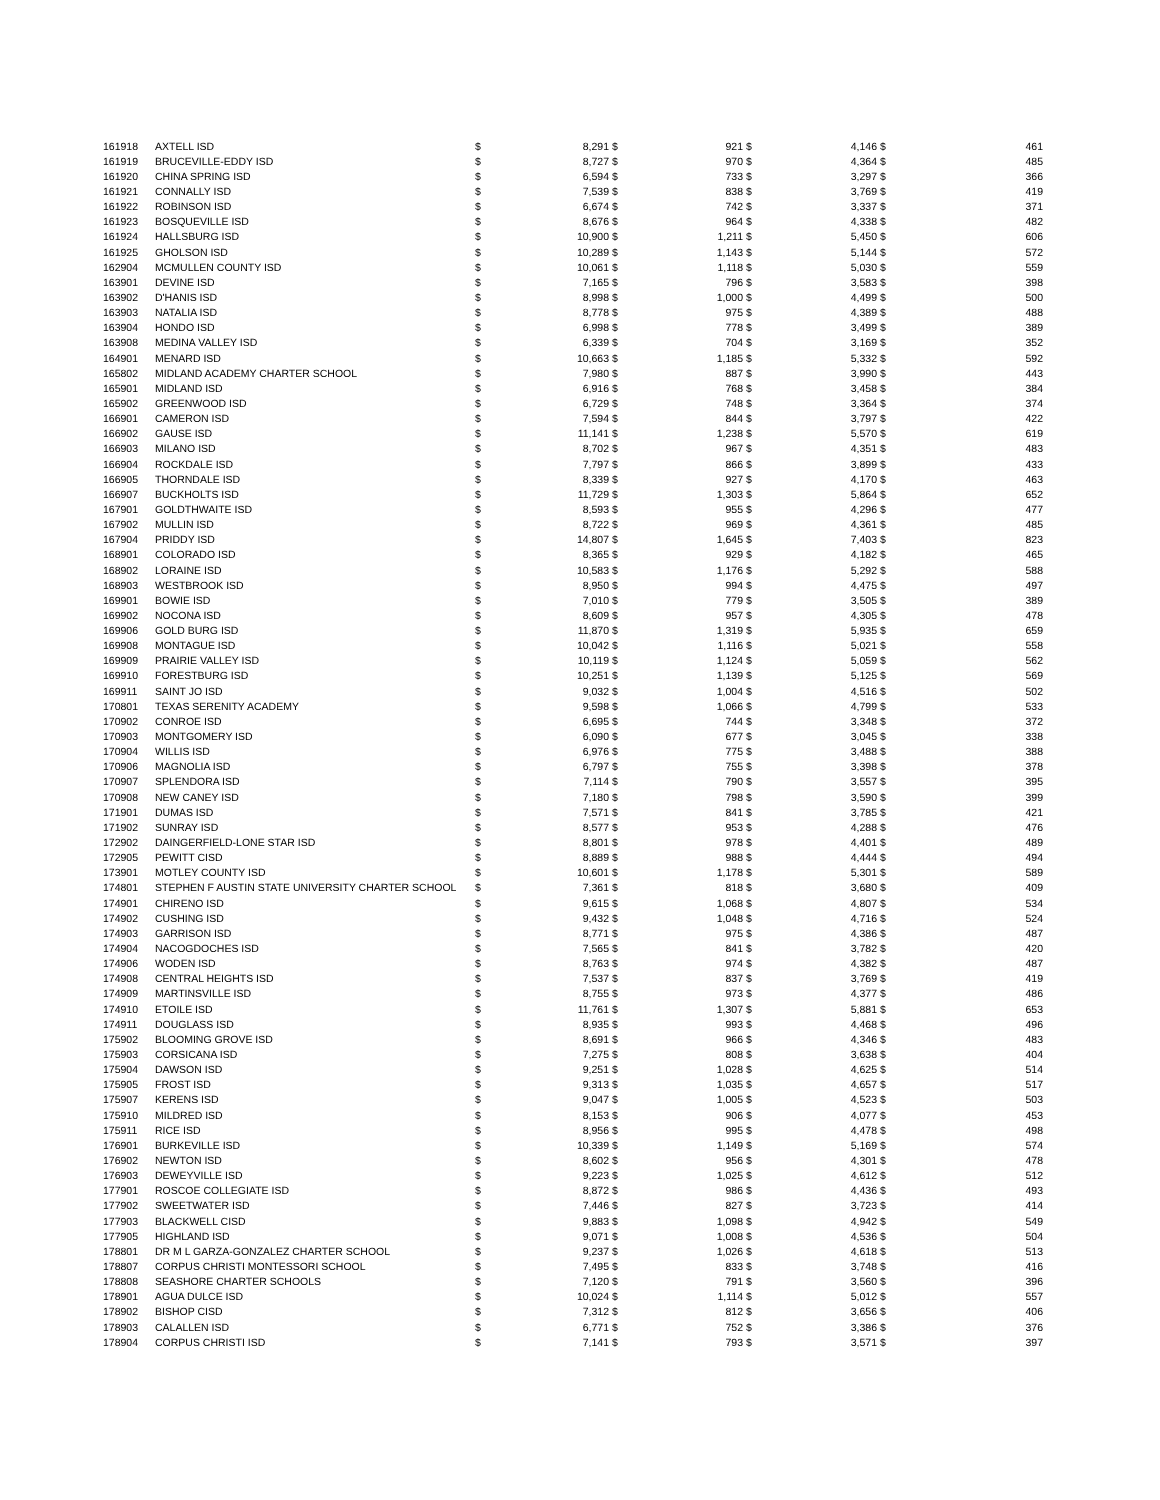| 161918 | AXTELL ISD | $ | 8,291 | $ | 921 | $ | 4,146 | $ | 461 |
| 161919 | BRUCEVILLE-EDDY ISD | $ | 8,727 | $ | 970 | $ | 4,364 | $ | 485 |
| 161920 | CHINA SPRING ISD | $ | 6,594 | $ | 733 | $ | 3,297 | $ | 366 |
| 161921 | CONNALLY ISD | $ | 7,539 | $ | 838 | $ | 3,769 | $ | 419 |
| 161922 | ROBINSON ISD | $ | 6,674 | $ | 742 | $ | 3,337 | $ | 371 |
| 161923 | BOSQUEVILLE ISD | $ | 8,676 | $ | 964 | $ | 4,338 | $ | 482 |
| 161924 | HALLSBURG ISD | $ | 10,900 | $ | 1,211 | $ | 5,450 | $ | 606 |
| 161925 | GHOLSON ISD | $ | 10,289 | $ | 1,143 | $ | 5,144 | $ | 572 |
| 162904 | MCMULLEN COUNTY ISD | $ | 10,061 | $ | 1,118 | $ | 5,030 | $ | 559 |
| 163901 | DEVINE ISD | $ | 7,165 | $ | 796 | $ | 3,583 | $ | 398 |
| 163902 | D'HANIS ISD | $ | 8,998 | $ | 1,000 | $ | 4,499 | $ | 500 |
| 163903 | NATALIA ISD | $ | 8,778 | $ | 975 | $ | 4,389 | $ | 488 |
| 163904 | HONDO ISD | $ | 6,998 | $ | 778 | $ | 3,499 | $ | 389 |
| 163908 | MEDINA VALLEY ISD | $ | 6,339 | $ | 704 | $ | 3,169 | $ | 352 |
| 164901 | MENARD ISD | $ | 10,663 | $ | 1,185 | $ | 5,332 | $ | 592 |
| 165802 | MIDLAND ACADEMY CHARTER SCHOOL | $ | 7,980 | $ | 887 | $ | 3,990 | $ | 443 |
| 165901 | MIDLAND ISD | $ | 6,916 | $ | 768 | $ | 3,458 | $ | 384 |
| 165902 | GREENWOOD ISD | $ | 6,729 | $ | 748 | $ | 3,364 | $ | 374 |
| 166901 | CAMERON ISD | $ | 7,594 | $ | 844 | $ | 3,797 | $ | 422 |
| 166902 | GAUSE ISD | $ | 11,141 | $ | 1,238 | $ | 5,570 | $ | 619 |
| 166903 | MILANO ISD | $ | 8,702 | $ | 967 | $ | 4,351 | $ | 483 |
| 166904 | ROCKDALE ISD | $ | 7,797 | $ | 866 | $ | 3,899 | $ | 433 |
| 166905 | THORNDALE ISD | $ | 8,339 | $ | 927 | $ | 4,170 | $ | 463 |
| 166907 | BUCKHOLTS ISD | $ | 11,729 | $ | 1,303 | $ | 5,864 | $ | 652 |
| 167901 | GOLDTHWAITE ISD | $ | 8,593 | $ | 955 | $ | 4,296 | $ | 477 |
| 167902 | MULLIN ISD | $ | 8,722 | $ | 969 | $ | 4,361 | $ | 485 |
| 167904 | PRIDDY ISD | $ | 14,807 | $ | 1,645 | $ | 7,403 | $ | 823 |
| 168901 | COLORADO ISD | $ | 8,365 | $ | 929 | $ | 4,182 | $ | 465 |
| 168902 | LORAINE ISD | $ | 10,583 | $ | 1,176 | $ | 5,292 | $ | 588 |
| 168903 | WESTBROOK ISD | $ | 8,950 | $ | 994 | $ | 4,475 | $ | 497 |
| 169901 | BOWIE ISD | $ | 7,010 | $ | 779 | $ | 3,505 | $ | 389 |
| 169902 | NOCONA ISD | $ | 8,609 | $ | 957 | $ | 4,305 | $ | 478 |
| 169906 | GOLD BURG ISD | $ | 11,870 | $ | 1,319 | $ | 5,935 | $ | 659 |
| 169908 | MONTAGUE ISD | $ | 10,042 | $ | 1,116 | $ | 5,021 | $ | 558 |
| 169909 | PRAIRIE VALLEY ISD | $ | 10,119 | $ | 1,124 | $ | 5,059 | $ | 562 |
| 169910 | FORESTBURG ISD | $ | 10,251 | $ | 1,139 | $ | 5,125 | $ | 569 |
| 169911 | SAINT JO ISD | $ | 9,032 | $ | 1,004 | $ | 4,516 | $ | 502 |
| 170801 | TEXAS SERENITY ACADEMY | $ | 9,598 | $ | 1,066 | $ | 4,799 | $ | 533 |
| 170902 | CONROE ISD | $ | 6,695 | $ | 744 | $ | 3,348 | $ | 372 |
| 170903 | MONTGOMERY ISD | $ | 6,090 | $ | 677 | $ | 3,045 | $ | 338 |
| 170904 | WILLIS ISD | $ | 6,976 | $ | 775 | $ | 3,488 | $ | 388 |
| 170906 | MAGNOLIA ISD | $ | 6,797 | $ | 755 | $ | 3,398 | $ | 378 |
| 170907 | SPLENDORA ISD | $ | 7,114 | $ | 790 | $ | 3,557 | $ | 395 |
| 170908 | NEW CANEY ISD | $ | 7,180 | $ | 798 | $ | 3,590 | $ | 399 |
| 171901 | DUMAS ISD | $ | 7,571 | $ | 841 | $ | 3,785 | $ | 421 |
| 171902 | SUNRAY ISD | $ | 8,577 | $ | 953 | $ | 4,288 | $ | 476 |
| 172902 | DAINGERFIELD-LONE STAR ISD | $ | 8,801 | $ | 978 | $ | 4,401 | $ | 489 |
| 172905 | PEWITT CISD | $ | 8,889 | $ | 988 | $ | 4,444 | $ | 494 |
| 173901 | MOTLEY COUNTY ISD | $ | 10,601 | $ | 1,178 | $ | 5,301 | $ | 589 |
| 174801 | STEPHEN F AUSTIN STATE UNIVERSITY CHARTER SCHOOL | $ | 7,361 | $ | 818 | $ | 3,680 | $ | 409 |
| 174901 | CHIRENO ISD | $ | 9,615 | $ | 1,068 | $ | 4,807 | $ | 534 |
| 174902 | CUSHING ISD | $ | 9,432 | $ | 1,048 | $ | 4,716 | $ | 524 |
| 174903 | GARRISON ISD | $ | 8,771 | $ | 975 | $ | 4,386 | $ | 487 |
| 174904 | NACOGDOCHES ISD | $ | 7,565 | $ | 841 | $ | 3,782 | $ | 420 |
| 174906 | WODEN ISD | $ | 8,763 | $ | 974 | $ | 4,382 | $ | 487 |
| 174908 | CENTRAL HEIGHTS ISD | $ | 7,537 | $ | 837 | $ | 3,769 | $ | 419 |
| 174909 | MARTINSVILLE ISD | $ | 8,755 | $ | 973 | $ | 4,377 | $ | 486 |
| 174910 | ETOILE ISD | $ | 11,761 | $ | 1,307 | $ | 5,881 | $ | 653 |
| 174911 | DOUGLASS ISD | $ | 8,935 | $ | 993 | $ | 4,468 | $ | 496 |
| 175902 | BLOOMING GROVE ISD | $ | 8,691 | $ | 966 | $ | 4,346 | $ | 483 |
| 175903 | CORSICANA ISD | $ | 7,275 | $ | 808 | $ | 3,638 | $ | 404 |
| 175904 | DAWSON ISD | $ | 9,251 | $ | 1,028 | $ | 4,625 | $ | 514 |
| 175905 | FROST ISD | $ | 9,313 | $ | 1,035 | $ | 4,657 | $ | 517 |
| 175907 | KERENS ISD | $ | 9,047 | $ | 1,005 | $ | 4,523 | $ | 503 |
| 175910 | MILDRED ISD | $ | 8,153 | $ | 906 | $ | 4,077 | $ | 453 |
| 175911 | RICE ISD | $ | 8,956 | $ | 995 | $ | 4,478 | $ | 498 |
| 176901 | BURKEVILLE ISD | $ | 10,339 | $ | 1,149 | $ | 5,169 | $ | 574 |
| 176902 | NEWTON ISD | $ | 8,602 | $ | 956 | $ | 4,301 | $ | 478 |
| 176903 | DEWEYVILLE ISD | $ | 9,223 | $ | 1,025 | $ | 4,612 | $ | 512 |
| 177901 | ROSCOE COLLEGIATE ISD | $ | 8,872 | $ | 986 | $ | 4,436 | $ | 493 |
| 177902 | SWEETWATER ISD | $ | 7,446 | $ | 827 | $ | 3,723 | $ | 414 |
| 177903 | BLACKWELL CISD | $ | 9,883 | $ | 1,098 | $ | 4,942 | $ | 549 |
| 177905 | HIGHLAND ISD | $ | 9,071 | $ | 1,008 | $ | 4,536 | $ | 504 |
| 178801 | DR M L GARZA-GONZALEZ CHARTER SCHOOL | $ | 9,237 | $ | 1,026 | $ | 4,618 | $ | 513 |
| 178807 | CORPUS CHRISTI MONTESSORI SCHOOL | $ | 7,495 | $ | 833 | $ | 3,748 | $ | 416 |
| 178808 | SEASHORE CHARTER SCHOOLS | $ | 7,120 | $ | 791 | $ | 3,560 | $ | 396 |
| 178901 | AGUA DULCE ISD | $ | 10,024 | $ | 1,114 | $ | 5,012 | $ | 557 |
| 178902 | BISHOP CISD | $ | 7,312 | $ | 812 | $ | 3,656 | $ | 406 |
| 178903 | CALALLEN ISD | $ | 6,771 | $ | 752 | $ | 3,386 | $ | 376 |
| 178904 | CORPUS CHRISTI ISD | $ | 7,141 | $ | 793 | $ | 3,571 | $ | 397 |